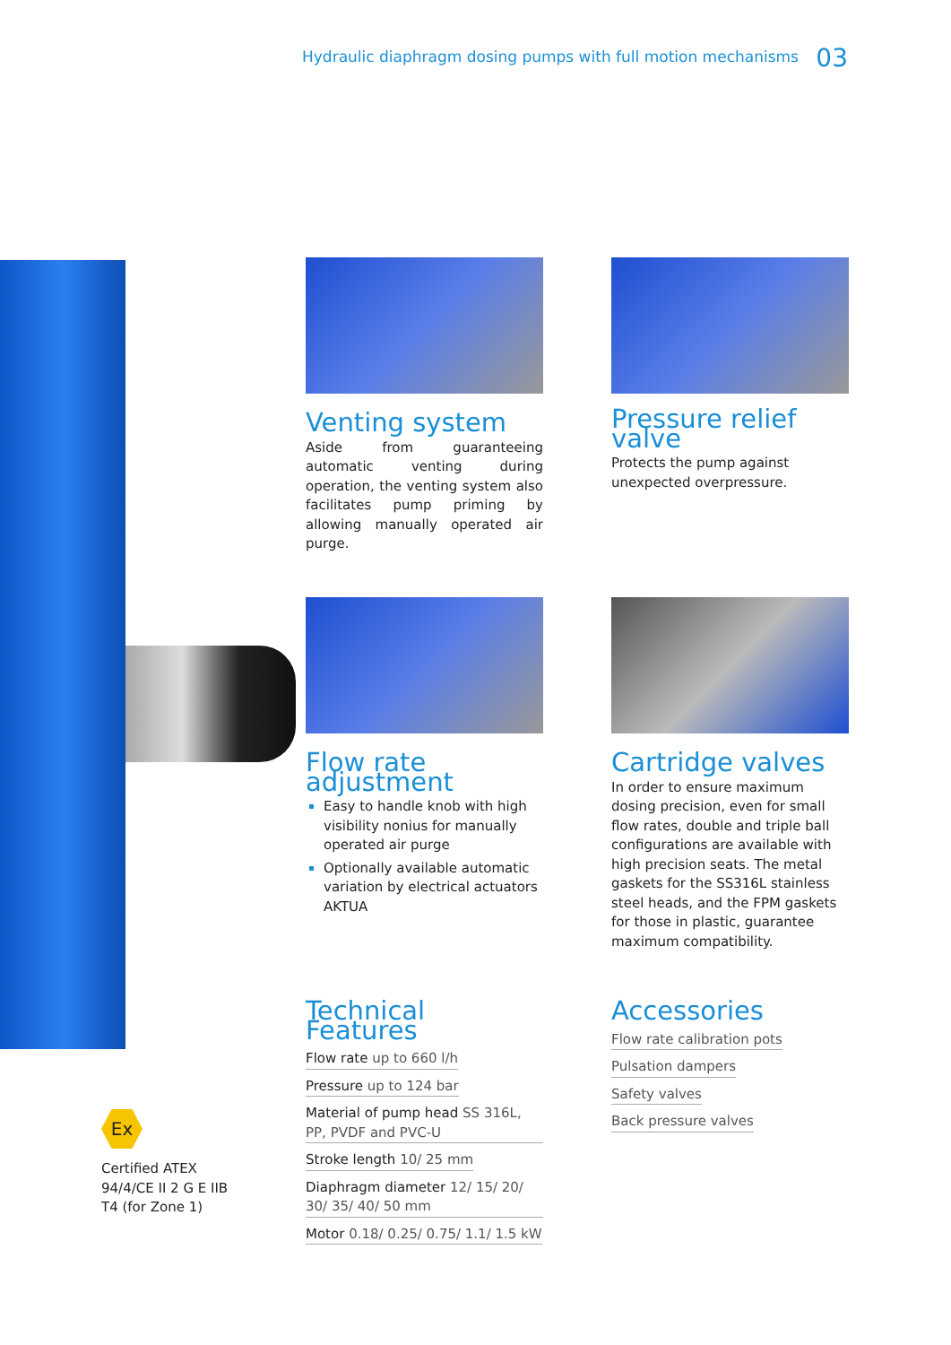Hydraulic diaphragm dosing pumps with full motion mechanisms 03
Venting system
Aside from guaranteeing automatic venting during operation, the venting system also facilitates pump priming by allowing manually operated air purge.
Pressure relief valve
Protects the pump against unexpected overpressure.
Flow rate adjustment
Easy to handle knob with high visibility nonius for manually operated air purge
Optionally available automatic variation by electrical actuators AKTUA
Cartridge valves
In order to ensure maximum dosing precision, even for small flow rates, double and triple ball configurations are available with high precision seats. The metal gaskets for the SS316L stainless steel heads, and the FPM gaskets for those in plastic, guarantee maximum compatibility.
Technical Features
Flow rate up to 660 l/h
Pressure up to 124 bar
Material of pump head SS 316L, PP, PVDF and PVC-U
Stroke length 10/ 25 mm
Diaphragm diameter 12/ 15/ 20/ 30/ 35/ 40/ 50 mm
Motor 0.18/ 0.25/ 0.75/ 1.1/ 1.5 kW
Accessories
Flow rate calibration pots
Pulsation dampers
Safety valves
Back pressure valves
Ex
Certified ATEX
94/4/CE II 2 G E IIB
T4 (for Zone 1)